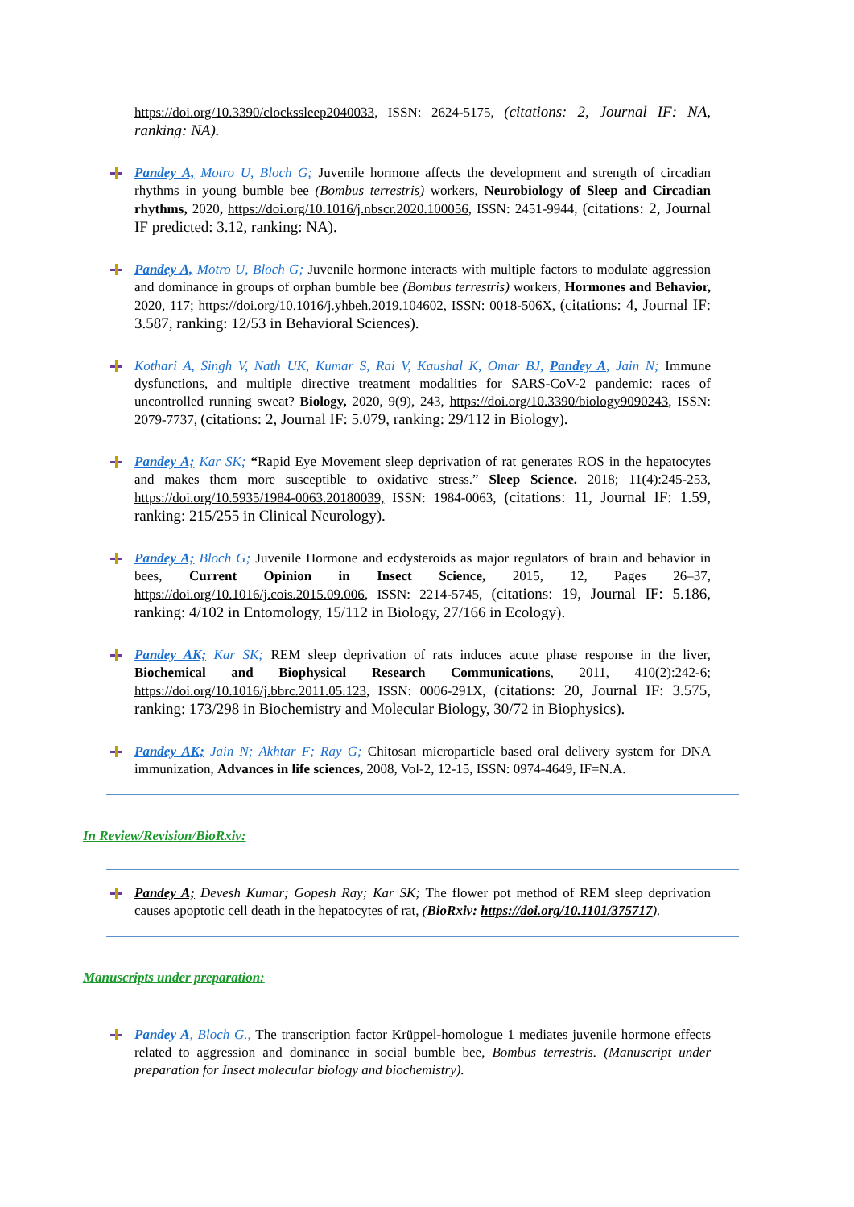https://doi.org/10.3390/clockssleep2040033, ISSN: 2624-5175, (citations: 2, Journal IF: NA, ranking: NA).
Pandey A, Motro U, Bloch G; Juvenile hormone affects the development and strength of circadian rhythms in young bumble bee (Bombus terrestris) workers, Neurobiology of Sleep and Circadian rhythms, 2020, https://doi.org/10.1016/j.nbscr.2020.100056, ISSN: 2451-9944, (citations: 2, Journal IF predicted: 3.12, ranking: NA).
Pandey A, Motro U, Bloch G; Juvenile hormone interacts with multiple factors to modulate aggression and dominance in groups of orphan bumble bee (Bombus terrestris) workers, Hormones and Behavior, 2020, 117; https://doi.org/10.1016/j.yhbeh.2019.104602, ISSN: 0018-506X, (citations: 4, Journal IF: 3.587, ranking: 12/53 in Behavioral Sciences).
Kothari A, Singh V, Nath UK, Kumar S, Rai V, Kaushal K, Omar BJ, Pandey A, Jain N; Immune dysfunctions, and multiple directive treatment modalities for SARS-CoV-2 pandemic: races of uncontrolled running sweat? Biology, 2020, 9(9), 243, https://doi.org/10.3390/biology9090243, ISSN: 2079-7737, (citations: 2, Journal IF: 5.079, ranking: 29/112 in Biology).
Pandey A; Kar SK; “Rapid Eye Movement sleep deprivation of rat generates ROS in the hepatocytes and makes them more susceptible to oxidative stress.” Sleep Science. 2018; 11(4):245-253, https://doi.org/10.5935/1984-0063.20180039, ISSN: 1984-0063, (citations: 11, Journal IF: 1.59, ranking: 215/255 in Clinical Neurology).
Pandey A; Bloch G; Juvenile Hormone and ecdysteroids as major regulators of brain and behavior in bees, Current Opinion in Insect Science, 2015, 12, Pages 26–37, https://doi.org/10.1016/j.cois.2015.09.006, ISSN: 2214-5745, (citations: 19, Journal IF: 5.186, ranking: 4/102 in Entomology, 15/112 in Biology, 27/166 in Ecology).
Pandey AK; Kar SK; REM sleep deprivation of rats induces acute phase response in the liver, Biochemical and Biophysical Research Communications, 2011, 410(2):242-6; https://doi.org/10.1016/j.bbrc.2011.05.123, ISSN: 0006-291X, (citations: 20, Journal IF: 3.575, ranking: 173/298 in Biochemistry and Molecular Biology, 30/72 in Biophysics).
Pandey AK; Jain N; Akhtar F; Ray G; Chitosan microparticle based oral delivery system for DNA immunization, Advances in life sciences, 2008, Vol-2, 12-15, ISSN: 0974-4649, IF=N.A.
In Review/Revision/BioRxiv:
Pandey A; Devesh Kumar; Gopesh Ray; Kar SK; The flower pot method of REM sleep deprivation causes apoptotic cell death in the hepatocytes of rat, (BioRxiv: https://doi.org/10.1101/375717).
Manuscripts under preparation:
Pandey A, Bloch G., The transcription factor Krüppel-homologue 1 mediates juvenile hormone effects related to aggression and dominance in social bumble bee, Bombus terrestris. (Manuscript under preparation for Insect molecular biology and biochemistry).